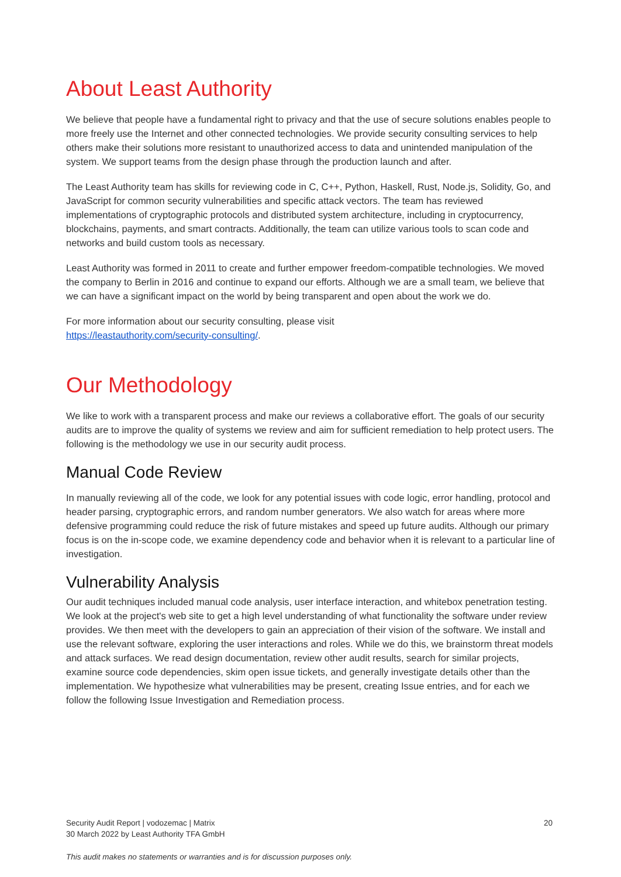About Least Authority
We believe that people have a fundamental right to privacy and that the use of secure solutions enables people to more freely use the Internet and other connected technologies. We provide security consulting services to help others make their solutions more resistant to unauthorized access to data and unintended manipulation of the system. We support teams from the design phase through the production launch and after.
The Least Authority team has skills for reviewing code in C, C++, Python, Haskell, Rust, Node.js, Solidity, Go, and JavaScript for common security vulnerabilities and specific attack vectors. The team has reviewed implementations of cryptographic protocols and distributed system architecture, including in cryptocurrency, blockchains, payments, and smart contracts. Additionally, the team can utilize various tools to scan code and networks and build custom tools as necessary.
Least Authority was formed in 2011 to create and further empower freedom-compatible technologies. We moved the company to Berlin in 2016 and continue to expand our efforts. Although we are a small team, we believe that we can have a significant impact on the world by being transparent and open about the work we do.
For more information about our security consulting, please visit
https://leastauthority.com/security-consulting/.
Our Methodology
We like to work with a transparent process and make our reviews a collaborative effort. The goals of our security audits are to improve the quality of systems we review and aim for sufficient remediation to help protect users. The following is the methodology we use in our security audit process.
Manual Code Review
In manually reviewing all of the code, we look for any potential issues with code logic, error handling, protocol and header parsing, cryptographic errors, and random number generators. We also watch for areas where more defensive programming could reduce the risk of future mistakes and speed up future audits. Although our primary focus is on the in-scope code, we examine dependency code and behavior when it is relevant to a particular line of investigation.
Vulnerability Analysis
Our audit techniques included manual code analysis, user interface interaction, and whitebox penetration testing. We look at the project's web site to get a high level understanding of what functionality the software under review provides. We then meet with the developers to gain an appreciation of their vision of the software. We install and use the relevant software, exploring the user interactions and roles. While we do this, we brainstorm threat models and attack surfaces. We read design documentation, review other audit results, search for similar projects, examine source code dependencies, skim open issue tickets, and generally investigate details other than the implementation. We hypothesize what vulnerabilities may be present, creating Issue entries, and for each we follow the following Issue Investigation and Remediation process.
Security Audit Report | vodozemac | Matrix 20
30 March 2022 by Least Authority TFA GmbH
This audit makes no statements or warranties and is for discussion purposes only.